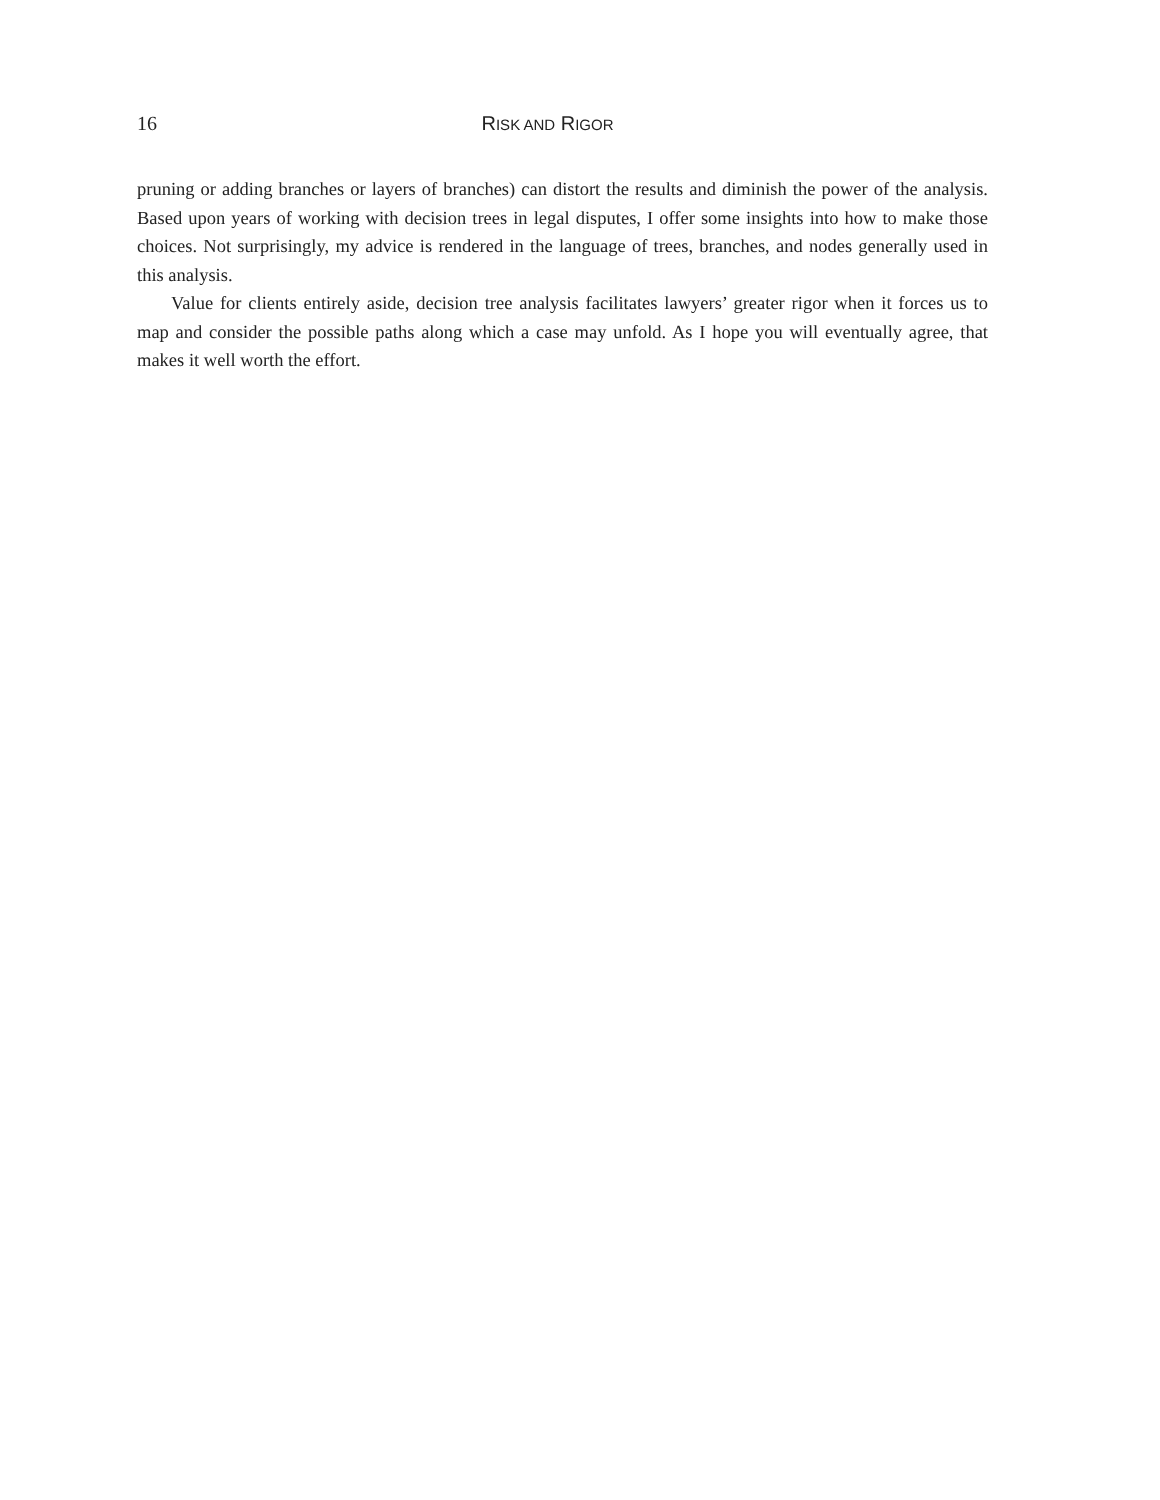16 RISK AND RIGOR
pruning or adding branches or layers of branches) can distort the results and diminish the power of the analysis. Based upon years of working with decision trees in legal disputes, I offer some insights into how to make those choices. Not surprisingly, my advice is rendered in the language of trees, branches, and nodes generally used in this analysis.
Value for clients entirely aside, decision tree analysis facilitates lawyers’ greater rigor when it forces us to map and consider the possible paths along which a case may unfold. As I hope you will eventually agree, that makes it well worth the effort.